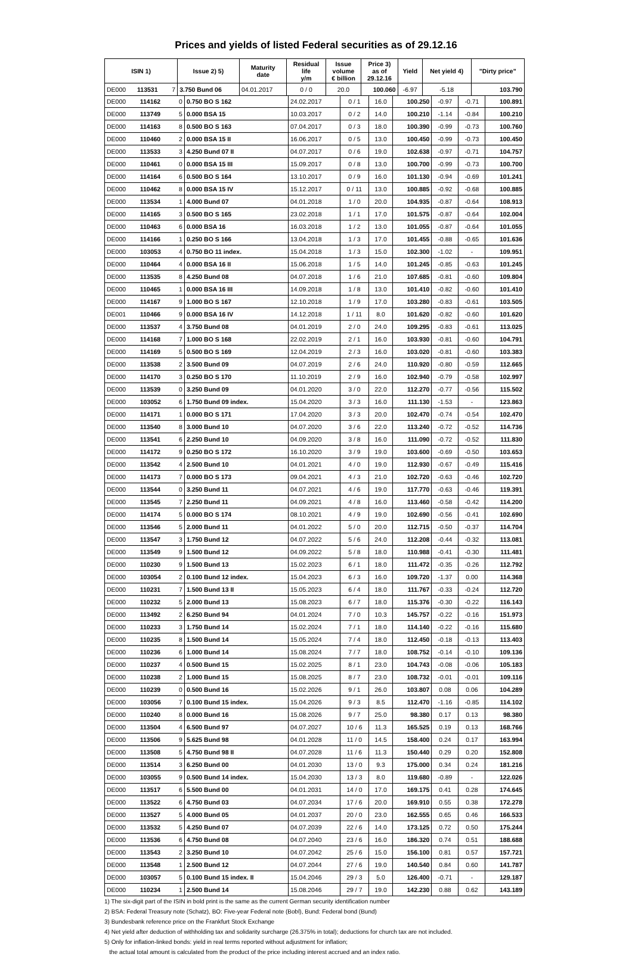Prices and yields of listed Federal securities as of 29.12.16
| ISIN 1) | | | Issue 2) 5) | Maturity date | Residual life y/m | Issue volume € billion | Price 3) as of 29.12.16 | Yield | Net yield 4) | "Dirty price" |
| --- | --- | --- | --- | --- | --- | --- | --- | --- | --- | --- |
| DE000 | 113531 | 7 | 3.750 Bund 06 | 04.01.2017 | 0 / 0 | 20.0 | 100.060 | -6.97 | -5.18 | 103.790 |
| DE000 | 114162 | 0 | 0.750 BO S 162 | 24.02.2017 | 0 / 1 | 16.0 | 100.250 | -0.97 | -0.71 | 100.891 |
| DE000 | 113749 | 5 | 0.000 BSA 15 | 10.03.2017 | 0 / 2 | 14.0 | 100.210 | -1.14 | -0.84 | 100.210 |
| DE000 | 114163 | 8 | 0.500 BO S 163 | 07.04.2017 | 0 / 3 | 18.0 | 100.390 | -0.99 | -0.73 | 100.760 |
| DE000 | 110460 | 2 | 0.000 BSA 15 II | 16.06.2017 | 0 / 5 | 13.0 | 100.450 | -0.99 | -0.73 | 100.450 |
| DE000 | 113533 | 3 | 4.250 Bund 07 II | 04.07.2017 | 0 / 6 | 19.0 | 102.638 | -0.97 | -0.71 | 104.757 |
| DE000 | 110461 | 0 | 0.000 BSA 15 III | 15.09.2017 | 0 / 8 | 13.0 | 100.700 | -0.99 | -0.73 | 100.700 |
| DE000 | 114164 | 6 | 0.500 BO S 164 | 13.10.2017 | 0 / 9 | 16.0 | 101.130 | -0.94 | -0.69 | 101.241 |
| DE000 | 110462 | 8 | 0.000 BSA 15 IV | 15.12.2017 | 0 / 11 | 13.0 | 100.885 | -0.92 | -0.68 | 100.885 |
| DE000 | 113534 | 1 | 4.000 Bund 07 | 04.01.2018 | 1 / 0 | 20.0 | 104.935 | -0.87 | -0.64 | 108.913 |
| DE000 | 114165 | 3 | 0.500 BO S 165 | 23.02.2018 | 1 / 1 | 17.0 | 101.575 | -0.87 | -0.64 | 102.004 |
| DE000 | 110463 | 6 | 0.000 BSA 16 | 16.03.2018 | 1 / 2 | 13.0 | 101.055 | -0.87 | -0.64 | 101.055 |
| DE000 | 114166 | 1 | 0.250 BO S 166 | 13.04.2018 | 1 / 3 | 17.0 | 101.455 | -0.88 | -0.65 | 101.636 |
| DE000 | 103053 | 4 | 0.750 BO 11 index. | 15.04.2018 | 1 / 3 | 15.0 | 102.300 | -1.02 | - | 109.951 |
| DE000 | 110464 | 4 | 0.000 BSA 16 II | 15.06.2018 | 1 / 5 | 14.0 | 101.245 | -0.85 | -0.63 | 101.245 |
| DE000 | 113535 | 8 | 4.250 Bund 08 | 04.07.2018 | 1 / 6 | 21.0 | 107.685 | -0.81 | -0.60 | 109.804 |
| DE000 | 110465 | 1 | 0.000 BSA 16 III | 14.09.2018 | 1 / 8 | 13.0 | 101.410 | -0.82 | -0.60 | 101.410 |
| DE000 | 114167 | 9 | 1.000 BO S 167 | 12.10.2018 | 1 / 9 | 17.0 | 103.280 | -0.83 | -0.61 | 103.505 |
| DE001 | 110466 | 9 | 0.000 BSA 16 IV | 14.12.2018 | 1 / 11 | 8.0 | 101.620 | -0.82 | -0.60 | 101.620 |
| DE000 | 113537 | 4 | 3.750 Bund 08 | 04.01.2019 | 2 / 0 | 24.0 | 109.295 | -0.83 | -0.61 | 113.025 |
| DE000 | 114168 | 7 | 1.000 BO S 168 | 22.02.2019 | 2 / 1 | 16.0 | 103.930 | -0.81 | -0.60 | 104.791 |
| DE000 | 114169 | 5 | 0.500 BO S 169 | 12.04.2019 | 2 / 3 | 16.0 | 103.020 | -0.81 | -0.60 | 103.383 |
| DE000 | 113538 | 2 | 3.500 Bund 09 | 04.07.2019 | 2 / 6 | 24.0 | 110.920 | -0.80 | -0.59 | 112.665 |
| DE000 | 114170 | 3 | 0.250 BO S 170 | 11.10.2019 | 2 / 9 | 16.0 | 102.940 | -0.79 | -0.58 | 102.997 |
| DE000 | 113539 | 0 | 3.250 Bund 09 | 04.01.2020 | 3 / 0 | 22.0 | 112.270 | -0.77 | -0.56 | 115.502 |
| DE000 | 103052 | 6 | 1.750 Bund 09 index. | 15.04.2020 | 3 / 3 | 16.0 | 111.130 | -1.53 | - | 123.863 |
| DE000 | 114171 | 1 | 0.000 BO S 171 | 17.04.2020 | 3 / 3 | 20.0 | 102.470 | -0.74 | -0.54 | 102.470 |
| DE000 | 113540 | 8 | 3.000 Bund 10 | 04.07.2020 | 3 / 6 | 22.0 | 113.240 | -0.72 | -0.52 | 114.736 |
| DE000 | 113541 | 6 | 2.250 Bund 10 | 04.09.2020 | 3 / 8 | 16.0 | 111.090 | -0.72 | -0.52 | 111.830 |
| DE000 | 114172 | 9 | 0.250 BO S 172 | 16.10.2020 | 3 / 9 | 19.0 | 103.600 | -0.69 | -0.50 | 103.653 |
| DE000 | 113542 | 4 | 2.500 Bund 10 | 04.01.2021 | 4 / 0 | 19.0 | 112.930 | -0.67 | -0.49 | 115.416 |
| DE000 | 114173 | 7 | 0.000 BO S 173 | 09.04.2021 | 4 / 3 | 21.0 | 102.720 | -0.63 | -0.46 | 102.720 |
| DE000 | 113544 | 0 | 3.250 Bund 11 | 04.07.2021 | 4 / 6 | 19.0 | 117.770 | -0.63 | -0.46 | 119.391 |
| DE000 | 113545 | 7 | 2.250 Bund 11 | 04.09.2021 | 4 / 8 | 16.0 | 113.460 | -0.58 | -0.42 | 114.200 |
| DE000 | 114174 | 5 | 0.000 BO S 174 | 08.10.2021 | 4 / 9 | 19.0 | 102.690 | -0.56 | -0.41 | 102.690 |
| DE000 | 113546 | 5 | 2.000 Bund 11 | 04.01.2022 | 5 / 0 | 20.0 | 112.715 | -0.50 | -0.37 | 114.704 |
| DE000 | 113547 | 3 | 1.750 Bund 12 | 04.07.2022 | 5 / 6 | 24.0 | 112.208 | -0.44 | -0.32 | 113.081 |
| DE000 | 113549 | 9 | 1.500 Bund 12 | 04.09.2022 | 5 / 8 | 18.0 | 110.988 | -0.41 | -0.30 | 111.481 |
| DE000 | 110230 | 9 | 1.500 Bund 13 | 15.02.2023 | 6 / 1 | 18.0 | 111.472 | -0.35 | -0.26 | 112.792 |
| DE000 | 103054 | 2 | 0.100 Bund 12 index. | 15.04.2023 | 6 / 3 | 16.0 | 109.720 | -1.37 | 0.00 | 114.368 |
| DE000 | 110231 | 7 | 1.500 Bund 13 II | 15.05.2023 | 6 / 4 | 18.0 | 111.767 | -0.33 | -0.24 | 112.720 |
| DE000 | 110232 | 5 | 2.000 Bund 13 | 15.08.2023 | 6 / 7 | 18.0 | 115.376 | -0.30 | -0.22 | 116.143 |
| DE000 | 113492 | 2 | 6.250 Bund 94 | 04.01.2024 | 7 / 0 | 10.3 | 145.757 | -0.22 | -0.16 | 151.973 |
| DE000 | 110233 | 3 | 1.750 Bund 14 | 15.02.2024 | 7 / 1 | 18.0 | 114.140 | -0.22 | -0.16 | 115.680 |
| DE000 | 110235 | 8 | 1.500 Bund 14 | 15.05.2024 | 7 / 4 | 18.0 | 112.450 | -0.18 | -0.13 | 113.403 |
| DE000 | 110236 | 6 | 1.000 Bund 14 | 15.08.2024 | 7 / 7 | 18.0 | 108.752 | -0.14 | -0.10 | 109.136 |
| DE000 | 110237 | 4 | 0.500 Bund 15 | 15.02.2025 | 8 / 1 | 23.0 | 104.743 | -0.08 | -0.06 | 105.183 |
| DE000 | 110238 | 2 | 1.000 Bund 15 | 15.08.2025 | 8 / 7 | 23.0 | 108.732 | -0.01 | -0.01 | 109.116 |
| DE000 | 110239 | 0 | 0.500 Bund 16 | 15.02.2026 | 9 / 1 | 26.0 | 103.807 | 0.08 | 0.06 | 104.289 |
| DE000 | 103056 | 7 | 0.100 Bund 15 index. | 15.04.2026 | 9 / 3 | 8.5 | 112.470 | -1.16 | -0.85 | 114.102 |
| DE000 | 110240 | 8 | 0.000 Bund 16 | 15.08.2026 | 9 / 7 | 25.0 | 98.380 | 0.17 | 0.13 | 98.380 |
| DE000 | 113504 | 4 | 6.500 Bund 97 | 04.07.2027 | 10 / 6 | 11.3 | 165.525 | 0.19 | 0.13 | 168.766 |
| DE000 | 113506 | 9 | 5.625 Bund 98 | 04.01.2028 | 11 / 0 | 14.5 | 158.400 | 0.24 | 0.17 | 163.994 |
| DE000 | 113508 | 5 | 4.750 Bund 98 II | 04.07.2028 | 11 / 6 | 11.3 | 150.440 | 0.29 | 0.20 | 152.808 |
| DE000 | 113514 | 3 | 6.250 Bund 00 | 04.01.2030 | 13 / 0 | 9.3 | 175.000 | 0.34 | 0.24 | 181.216 |
| DE000 | 103055 | 9 | 0.500 Bund 14 index. | 15.04.2030 | 13 / 3 | 8.0 | 119.680 | -0.89 | - | 122.026 |
| DE000 | 113517 | 6 | 5.500 Bund 00 | 04.01.2031 | 14 / 0 | 17.0 | 169.175 | 0.41 | 0.28 | 174.645 |
| DE000 | 113522 | 6 | 4.750 Bund 03 | 04.07.2034 | 17 / 6 | 20.0 | 169.910 | 0.55 | 0.38 | 172.278 |
| DE000 | 113527 | 5 | 4.000 Bund 05 | 04.01.2037 | 20 / 0 | 23.0 | 162.555 | 0.65 | 0.46 | 166.533 |
| DE000 | 113532 | 5 | 4.250 Bund 07 | 04.07.2039 | 22 / 6 | 14.0 | 173.125 | 0.72 | 0.50 | 175.244 |
| DE000 | 113536 | 6 | 4.750 Bund 08 | 04.07.2040 | 23 / 6 | 16.0 | 186.320 | 0.74 | 0.51 | 188.688 |
| DE000 | 113543 | 2 | 3.250 Bund 10 | 04.07.2042 | 25 / 6 | 15.0 | 156.100 | 0.81 | 0.57 | 157.721 |
| DE000 | 113548 | 1 | 2.500 Bund 12 | 04.07.2044 | 27 / 6 | 19.0 | 140.540 | 0.84 | 0.60 | 141.787 |
| DE000 | 103057 | 5 | 0.100 Bund 15 index. II | 15.04.2046 | 29 / 3 | 5.0 | 126.400 | -0.71 | - | 129.187 |
| DE000 | 110234 | 1 | 2.500 Bund 14 | 15.08.2046 | 29 / 7 | 19.0 | 142.230 | 0.88 | 0.62 | 143.189 |
1) The six-digit part of the ISIN in bold print is the same as the current German security identification number
2) BSA: Federal Treasury note (Schatz), BO: Five-year Federal note (Bobl), Bund: Federal bond (Bund)
3) Bundesbank reference price on the Frankfurt Stock Exchange
4) Net yield after deduction of withholding tax and solidarity surcharge (26.375% in total); deductions for church tax are not included.
5) Only for inflation-linked bonds: yield in real terms reported without adjustment for inflation;
the actual total amount is calculated from the product of the price including interest accrued and an index ratio.